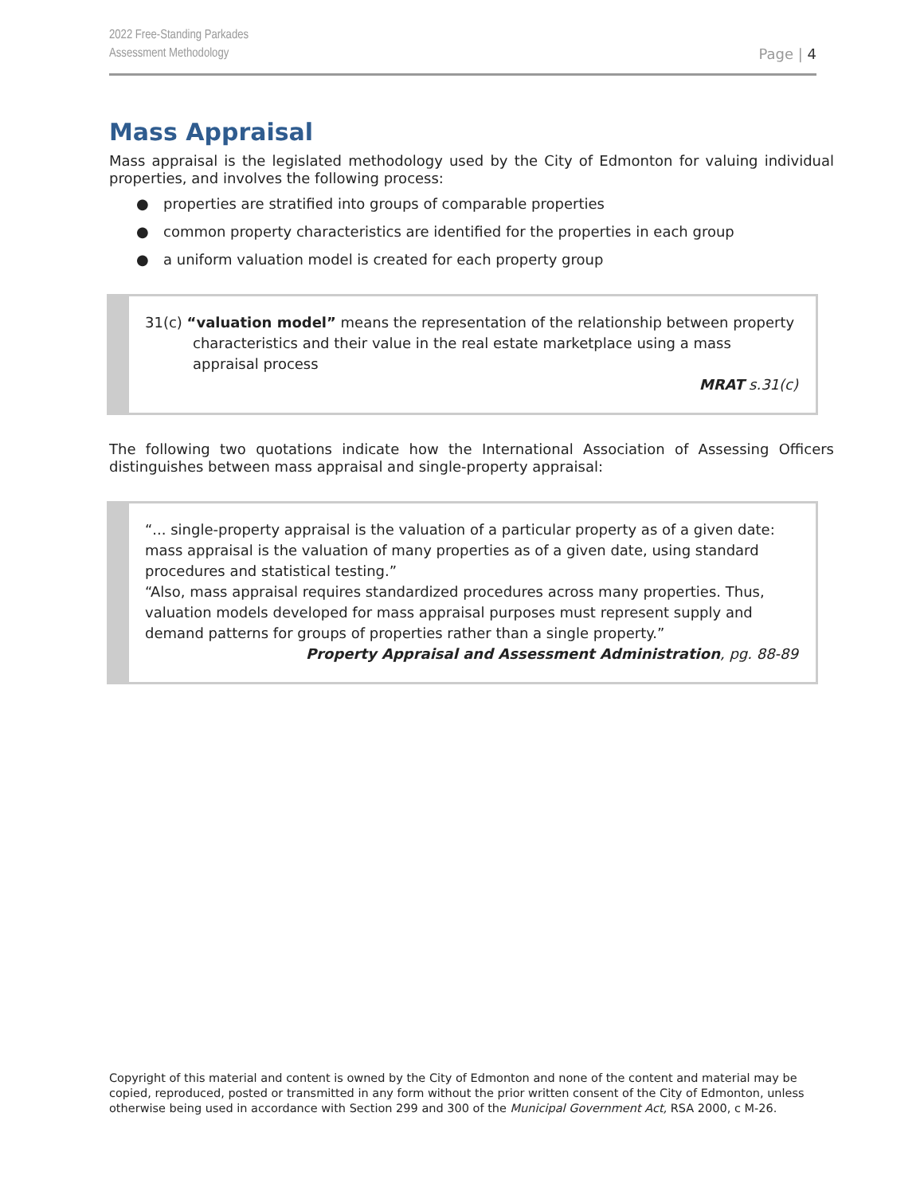2022 Free-Standing Parkades
Assessment Methodology
Page | 4
Mass Appraisal
Mass appraisal is the legislated methodology used by the City of Edmonton for valuing individual properties, and involves the following process:
● properties are stratified into groups of comparable properties
● common property characteristics are identified for the properties in each group
● a uniform valuation model is created for each property group
31(c) “valuation model” means the representation of the relationship between property characteristics and their value in the real estate marketplace using a mass appraisal process
MRAT s.31(c)
The following two quotations indicate how the International Association of Assessing Officers distinguishes between mass appraisal and single-property appraisal:
“... single-property appraisal is the valuation of a particular property as of a given date: mass appraisal is the valuation of many properties as of a given date, using standard procedures and statistical testing.”
“Also, mass appraisal requires standardized procedures across many properties. Thus, valuation models developed for mass appraisal purposes must represent supply and demand patterns for groups of properties rather than a single property.”
Property Appraisal and Assessment Administration, pg. 88-89
Copyright of this material and content is owned by the City of Edmonton and none of the content and material may be copied, reproduced, posted or transmitted in any form without the prior written consent of the City of Edmonton, unless otherwise being used in accordance with Section 299 and 300 of the Municipal Government Act, RSA 2000, c M-26.